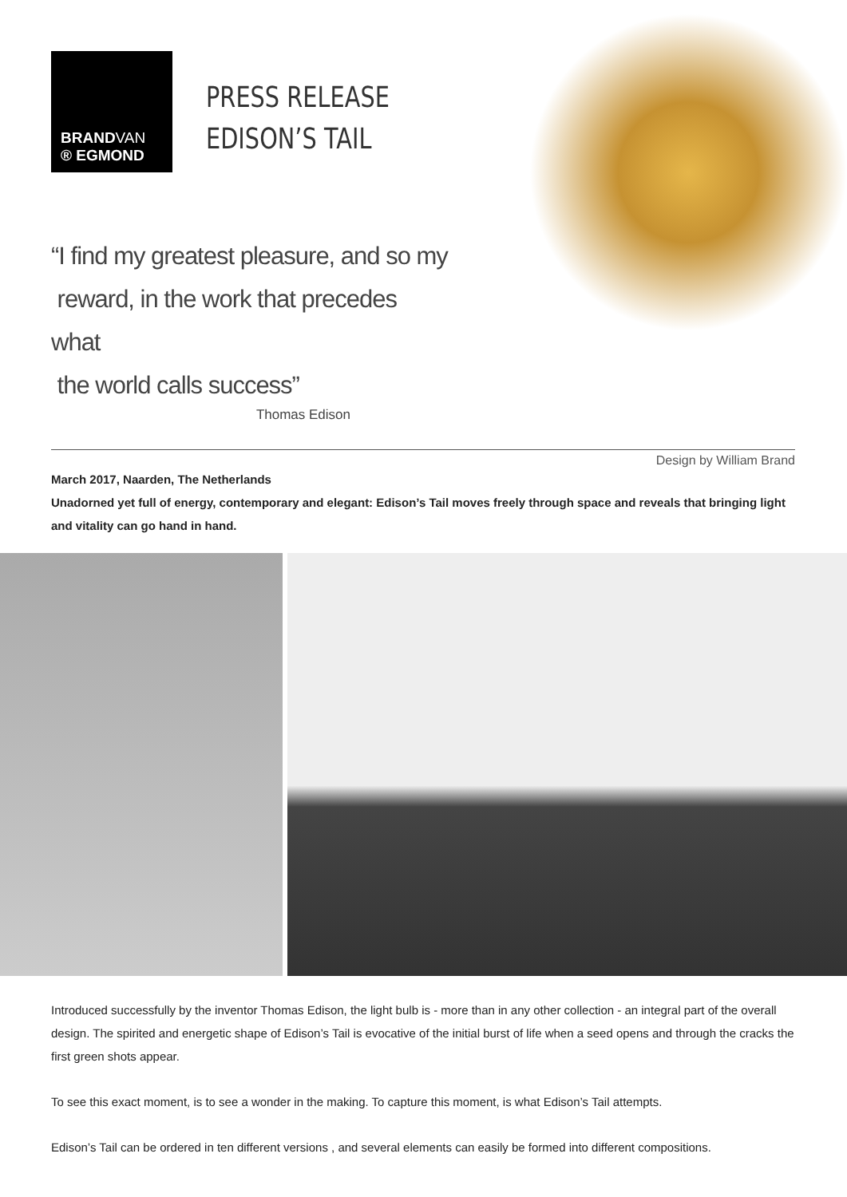BRANDVAN
® EGMOND
PRESS RELEASE
EDISON’S TAIL
“I find my greatest pleasure, and so my
reward, in the work that precedes what
the world calls success”
Thomas Edison
Design by William Brand
March 2017, Naarden, The Netherlands
Unadorned yet full of energy, contemporary and elegant: Edison’s Tail moves freely through space and reveals that bringing light and vitality can go hand in hand.
Introduced successfully by the inventor Thomas Edison, the light bulb is - more than in any other collection - an integral part of the overall design. The spirited and energetic shape of Edison’s Tail is evocative of the initial burst of life when a seed opens and through the cracks the first green shots appear.
To see this exact moment, is to see a wonder in the making. To capture this moment, is what Edison’s Tail attempts.
Edison’s Tail can be ordered in ten different versions , and several elements can easily be formed into different compositions.